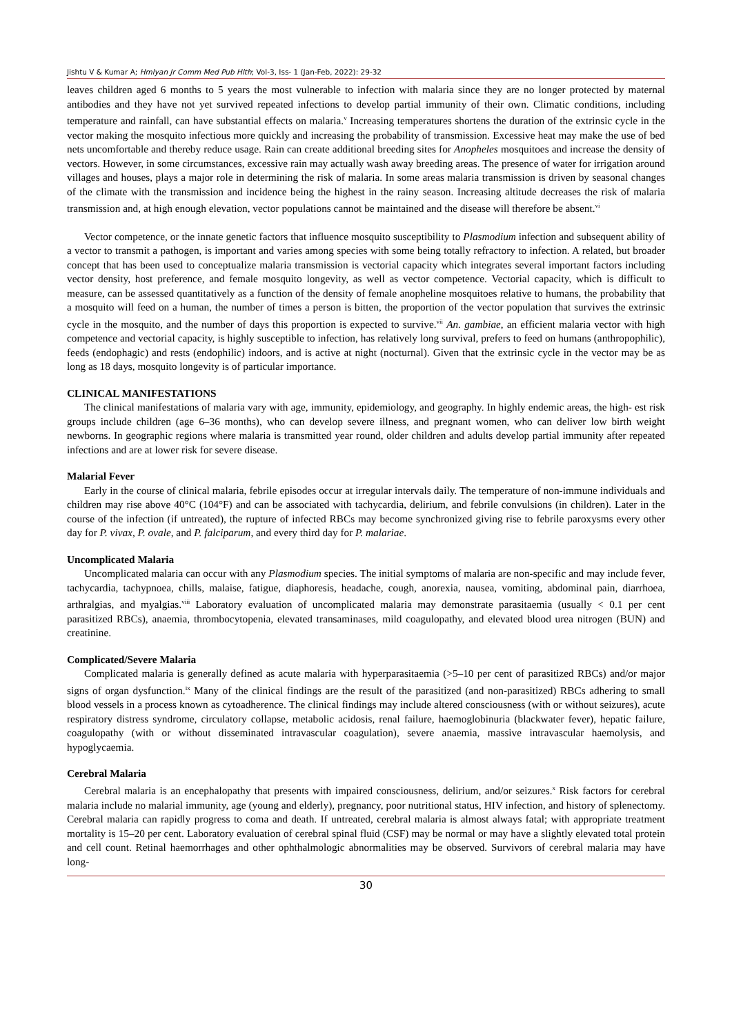Jishtu V & Kumar A; Hmlyan Jr Comm Med Pub Hlth; Vol-3, Iss- 1 (Jan-Feb, 2022): 29-32
leaves children aged 6 months to 5 years the most vulnerable to infection with malaria since they are no longer protected by maternal antibodies and they have not yet survived repeated infections to develop partial immunity of their own. Climatic conditions, including temperature and rainfall, can have substantial effects on malaria.<sup>v</sup> Increasing temperatures shortens the duration of the extrinsic cycle in the vector making the mosquito infectious more quickly and increasing the probability of transmission. Excessive heat may make the use of bed nets uncomfortable and thereby reduce usage. Rain can create additional breeding sites for Anopheles mosquitoes and increase the density of vectors. However, in some circumstances, excessive rain may actually wash away breeding areas. The presence of water for irrigation around villages and houses, plays a major role in determining the risk of malaria. In some areas malaria transmission is driven by seasonal changes of the climate with the transmission and incidence being the highest in the rainy season. Increasing altitude decreases the risk of malaria transmission and, at high enough elevation, vector populations cannot be maintained and the disease will therefore be absent.<sup>vi</sup>
Vector competence, or the innate genetic factors that influence mosquito susceptibility to Plasmodium infection and subsequent ability of a vector to transmit a pathogen, is important and varies among species with some being totally refractory to infection. A related, but broader concept that has been used to conceptualize malaria transmission is vectorial capacity which integrates several important factors including vector density, host preference, and female mosquito longevity, as well as vector competence. Vectorial capacity, which is difficult to measure, can be assessed quantitatively as a function of the density of female anopheline mosquitoes relative to humans, the probability that a mosquito will feed on a human, the number of times a person is bitten, the proportion of the vector population that survives the extrinsic cycle in the mosquito, and the number of days this proportion is expected to survive.<sup>vii</sup> An. gambiae, an efficient malaria vector with high competence and vectorial capacity, is highly susceptible to infection, has relatively long survival, prefers to feed on humans (anthropophilic), feeds (endophagic) and rests (endophilic) indoors, and is active at night (nocturnal). Given that the extrinsic cycle in the vector may be as long as 18 days, mosquito longevity is of particular importance.
CLINICAL MANIFESTATIONS
The clinical manifestations of malaria vary with age, immunity, epidemiology, and geography. In highly endemic areas, the high- est risk groups include children (age 6–36 months), who can develop severe illness, and pregnant women, who can deliver low birth weight newborns. In geographic regions where malaria is transmitted year round, older children and adults develop partial immunity after repeated infections and are at lower risk for severe disease.
Malarial Fever
Early in the course of clinical malaria, febrile episodes occur at irregular intervals daily. The temperature of non-immune individuals and children may rise above 40°C (104°F) and can be associated with tachycardia, delirium, and febrile convulsions (in children). Later in the course of the infection (if untreated), the rupture of infected RBCs may become synchronized giving rise to febrile paroxysms every other day for P. vivax, P. ovale, and P. falciparum, and every third day for P. malariae.
Uncomplicated Malaria
Uncomplicated malaria can occur with any Plasmodium species. The initial symptoms of malaria are non-specific and may include fever, tachycardia, tachypnoea, chills, malaise, fatigue, diaphoresis, headache, cough, anorexia, nausea, vomiting, abdominal pain, diarrhoea, arthralgias, and myalgias.<sup>viii</sup> Laboratory evaluation of uncomplicated malaria may demonstrate parasitaemia (usually < 0.1 per cent parasitized RBCs), anaemia, thrombocytopenia, elevated transaminases, mild coagulopathy, and elevated blood urea nitrogen (BUN) and creatinine.
Complicated/Severe Malaria
Complicated malaria is generally defined as acute malaria with hyperparasitaemia (>5–10 per cent of parasitized RBCs) and/or major signs of organ dysfunction.<sup>ix</sup> Many of the clinical findings are the result of the parasitized (and non-parasitized) RBCs adhering to small blood vessels in a process known as cytoadherence. The clinical findings may include altered consciousness (with or without seizures), acute respiratory distress syndrome, circulatory collapse, metabolic acidosis, renal failure, haemoglobinuria (blackwater fever), hepatic failure, coagulopathy (with or without disseminated intravascular coagulation), severe anaemia, massive intravascular haemolysis, and hypoglycaemia.
Cerebral Malaria
Cerebral malaria is an encephalopathy that presents with impaired consciousness, delirium, and/or seizures.<sup>x</sup> Risk factors for cerebral malaria include no malarial immunity, age (young and elderly), pregnancy, poor nutritional status, HIV infection, and history of splenectomy. Cerebral malaria can rapidly progress to coma and death. If untreated, cerebral malaria is almost always fatal; with appropriate treatment mortality is 15–20 per cent. Laboratory evaluation of cerebral spinal fluid (CSF) may be normal or may have a slightly elevated total protein and cell count. Retinal haemorrhages and other ophthalmologic abnormalities may be observed. Survivors of cerebral malaria may have long-
30